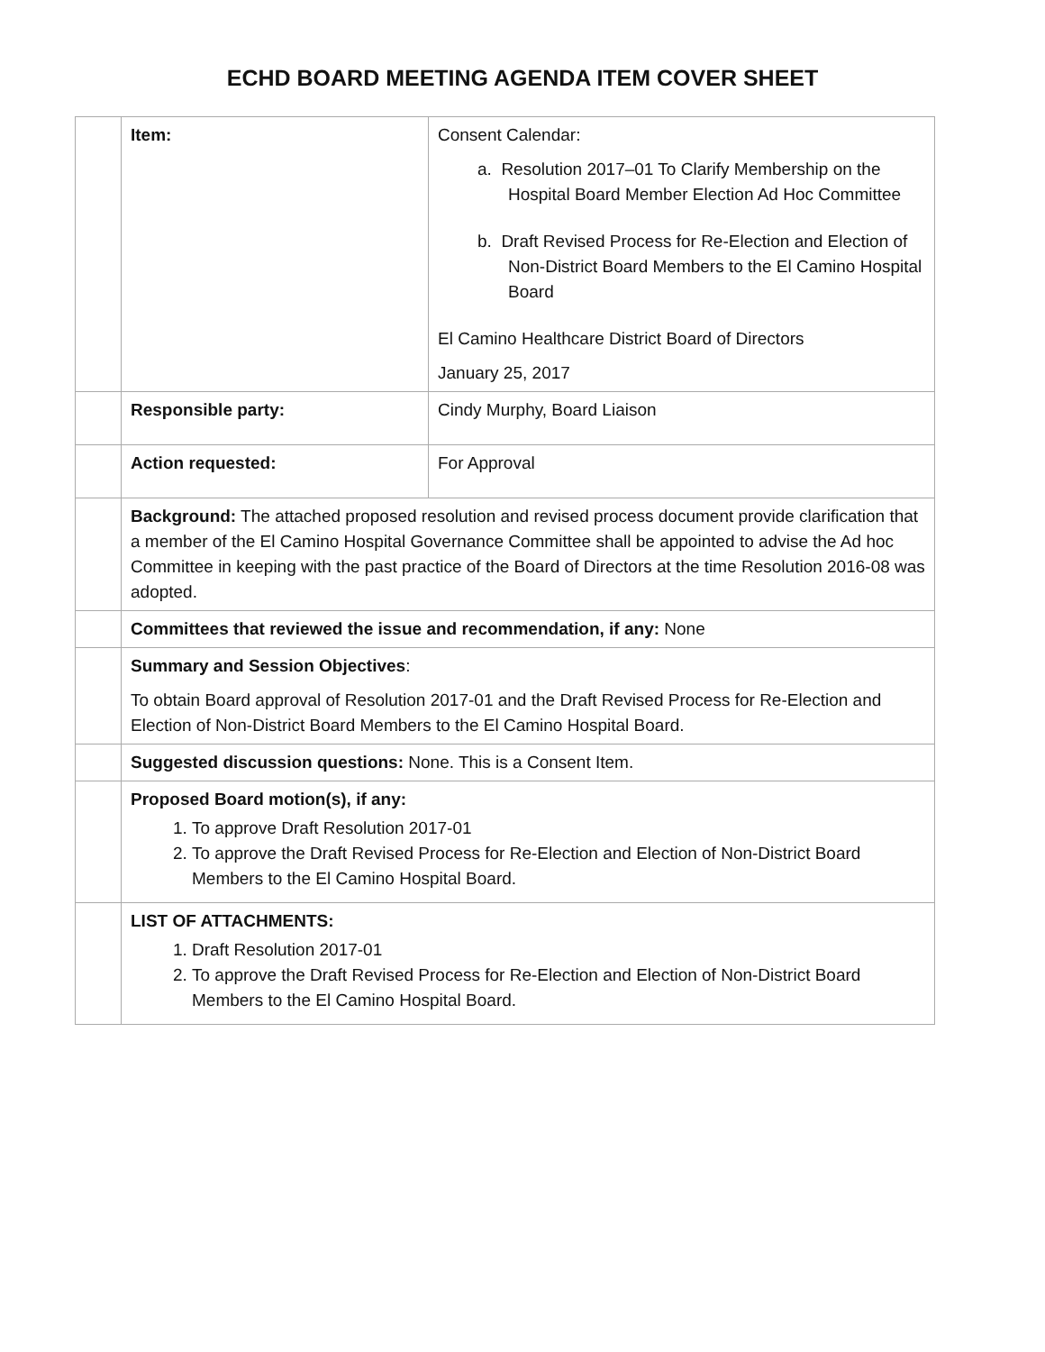ECHD BOARD MEETING AGENDA ITEM COVER SHEET
| | Item: | Consent Calendar: a. Resolution 2017–01 To Clarify Membership on the Hospital Board Member Election Ad Hoc Committee b. Draft Revised Process for Re-Election and Election of Non-District Board Members to the El Camino Hospital Board El Camino Healthcare District Board of Directors January 25, 2017 |
| | Responsible party: | Cindy Murphy, Board Liaison |
| | Action requested: | For Approval |
| | Background: The attached proposed resolution and revised process document provide clarification that a member of the El Camino Hospital Governance Committee shall be appointed to advise the Ad hoc Committee in keeping with the past practice of the Board of Directors at the time Resolution 2016-08 was adopted. | |
| | Committees that reviewed the issue and recommendation, if any: None | |
| | Summary and Session Objectives : To obtain Board approval of Resolution 2017-01 and the Draft Revised Process for Re-Election and Election of Non-District Board Members to the El Camino Hospital Board. | |
| | Suggested discussion questions: None. This is a Consent Item. | |
| | Proposed Board motion(s), if any: 1. To approve Draft Resolution 2017-01 2. To approve the Draft Revised Process for Re-Election and Election of Non-District Board Members to the El Camino Hospital Board. | |
| | LIST OF ATTACHMENTS: 1. Draft Resolution 2017-01 2. To approve the Draft Revised Process for Re-Election and Election of Non-District Board Members to the El Camino Hospital Board. | |